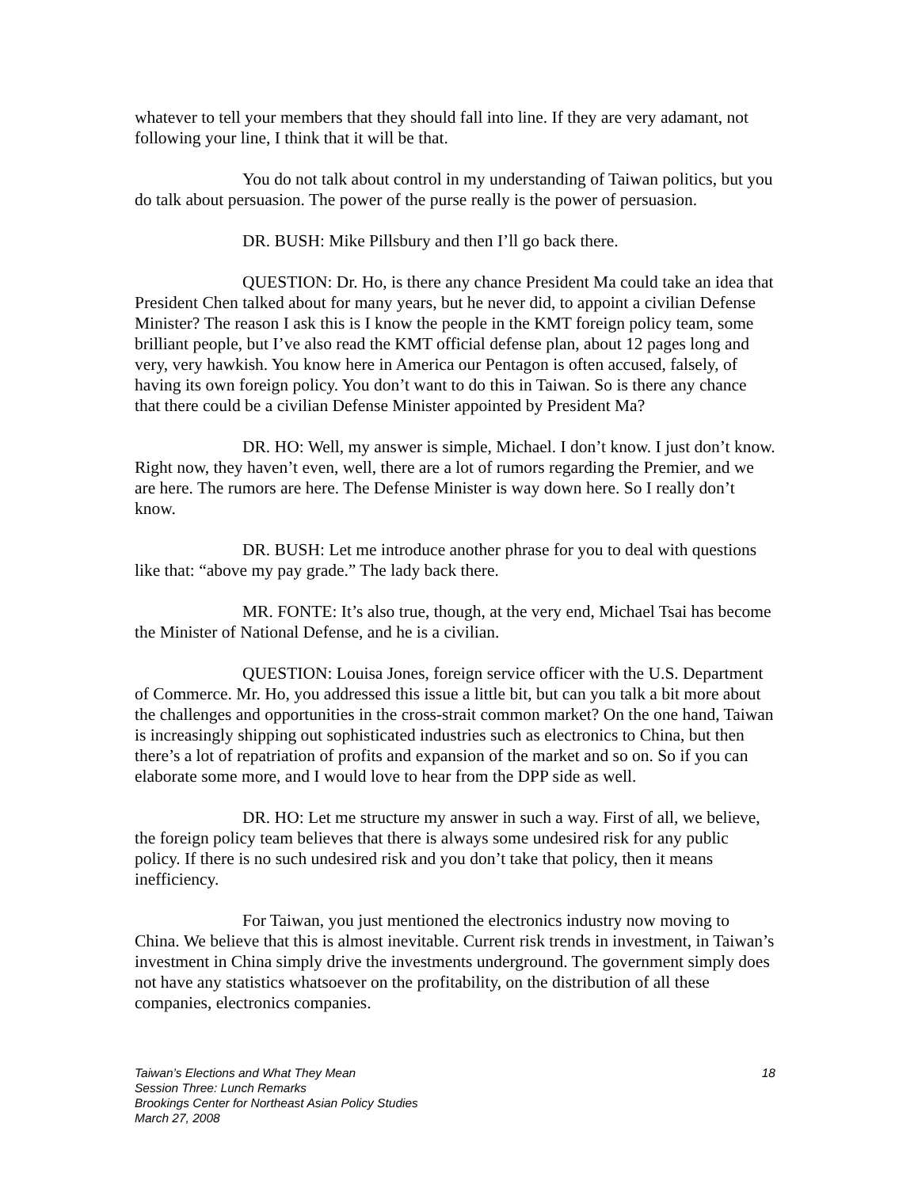whatever to tell your members that they should fall into line. If they are very adamant, not following your line, I think that it will be that.
You do not talk about control in my understanding of Taiwan politics, but you do talk about persuasion. The power of the purse really is the power of persuasion.
DR. BUSH: Mike Pillsbury and then I’ll go back there.
QUESTION: Dr. Ho, is there any chance President Ma could take an idea that President Chen talked about for many years, but he never did, to appoint a civilian Defense Minister? The reason I ask this is I know the people in the KMT foreign policy team, some brilliant people, but I’ve also read the KMT official defense plan, about 12 pages long and very, very hawkish. You know here in America our Pentagon is often accused, falsely, of having its own foreign policy. You don’t want to do this in Taiwan. So is there any chance that there could be a civilian Defense Minister appointed by President Ma?
DR. HO: Well, my answer is simple, Michael. I don’t know. I just don’t know. Right now, they haven’t even, well, there are a lot of rumors regarding the Premier, and we are here. The rumors are here. The Defense Minister is way down here. So I really don’t know.
DR. BUSH: Let me introduce another phrase for you to deal with questions like that: “above my pay grade.” The lady back there.
MR. FONTE: It’s also true, though, at the very end, Michael Tsai has become the Minister of National Defense, and he is a civilian.
QUESTION: Louisa Jones, foreign service officer with the U.S. Department of Commerce. Mr. Ho, you addressed this issue a little bit, but can you talk a bit more about the challenges and opportunities in the cross-strait common market? On the one hand, Taiwan is increasingly shipping out sophisticated industries such as electronics to China, but then there’s a lot of repatriation of profits and expansion of the market and so on. So if you can elaborate some more, and I would love to hear from the DPP side as well.
DR. HO: Let me structure my answer in such a way. First of all, we believe, the foreign policy team believes that there is always some undesired risk for any public policy. If there is no such undesired risk and you don’t take that policy, then it means inefficiency.
For Taiwan, you just mentioned the electronics industry now moving to China. We believe that this is almost inevitable. Current risk trends in investment, in Taiwan’s investment in China simply drive the investments underground. The government simply does not have any statistics whatsoever on the profitability, on the distribution of all these companies, electronics companies.
18 Taiwan’s Elections and What They Mean
Session Three: Lunch Remarks
Brookings Center for Northeast Asian Policy Studies
March 27, 2008